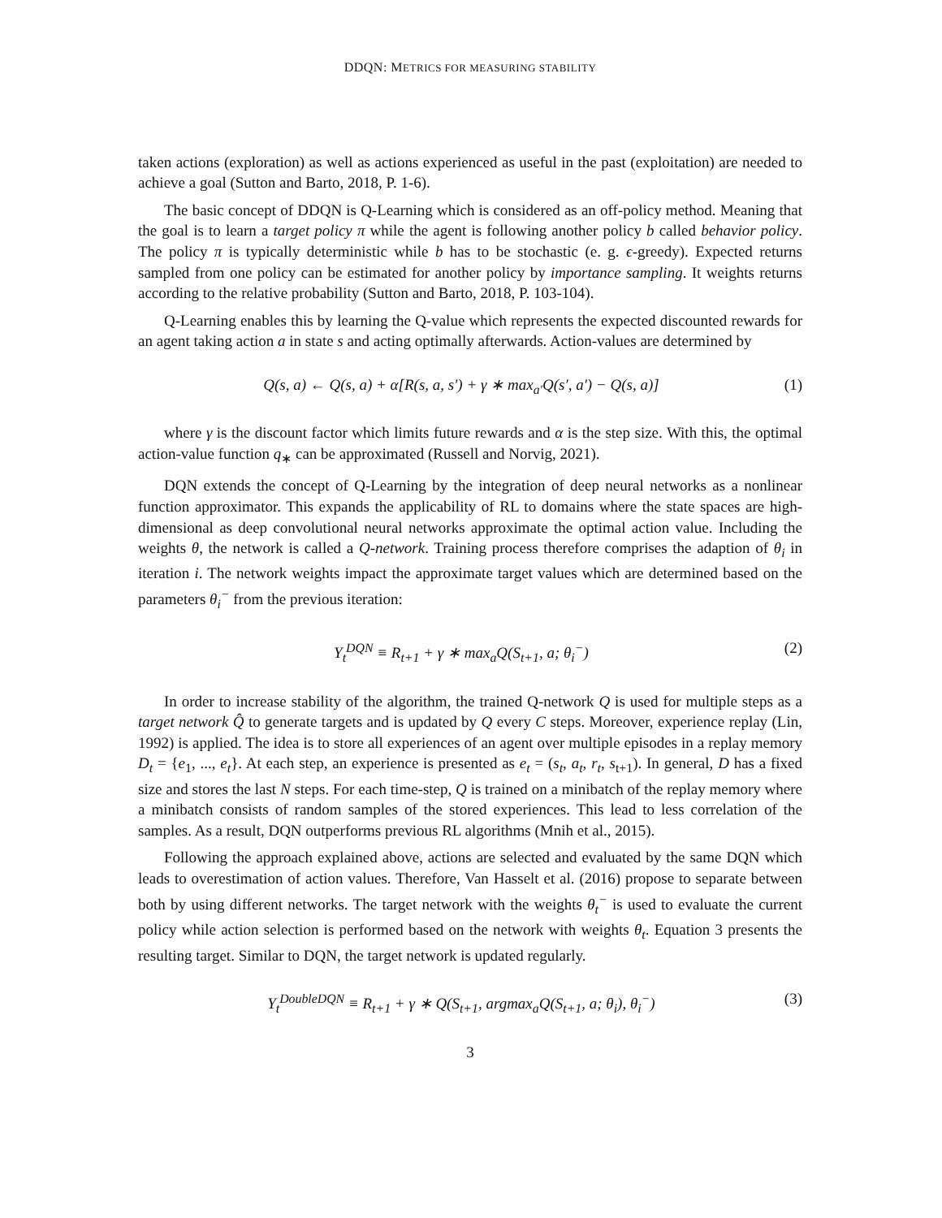DDQN: METRICS FOR MEASURING STABILITY
taken actions (exploration) as well as actions experienced as useful in the past (exploitation) are needed to achieve a goal (Sutton and Barto, 2018, P. 1-6).
The basic concept of DDQN is Q-Learning which is considered as an off-policy method. Meaning that the goal is to learn a target policy π while the agent is following another policy b called behavior policy. The policy π is typically deterministic while b has to be stochastic (e. g. ϵ-greedy). Expected returns sampled from one policy can be estimated for another policy by importance sampling. It weights returns according to the relative probability (Sutton and Barto, 2018, P. 103-104).
Q-Learning enables this by learning the Q-value which represents the expected discounted rewards for an agent taking action a in state s and acting optimally afterwards. Action-values are determined by
Q(s, a) ← Q(s, a) + α[R(s, a, s′) + γ ∗ max<sub>a′</sub>Q(s′, a′) − Q(s, a)] (1)
where γ is the discount factor which limits future rewards and α is the step size. With this, the optimal action-value function q<sub>∗</sub> can be approximated (Russell and Norvig, 2021).
DQN extends the concept of Q-Learning by the integration of deep neural networks as a nonlinear function approximator. This expands the applicability of RL to domains where the state spaces are high-dimensional as deep convolutional neural networks approximate the optimal action value. Including the weights θ, the network is called a Q-network. Training process therefore comprises the adaption of θ<sub>i</sub> in iteration i. The network weights impact the approximate target values which are determined based on the parameters θ<sub>i</sub><sup>−</sup> from the previous iteration:
Y<sub>t</sub><sup>DQN</sup> ≡ R<sub>t+1</sub> + γ ∗ max<sub>a</sub>Q(S<sub>t+1</sub>, a; θ<sub>i</sub><sup>−</sup>) (2)
In order to increase stability of the algorithm, the trained Q-network Q is used for multiple steps as a target network Q̂ to generate targets and is updated by Q every C steps. Moreover, experience replay (Lin, 1992) is applied. The idea is to store all experiences of an agent over multiple episodes in a replay memory D<sub>t</sub> = {e<sub>1</sub>, ..., e<sub>t</sub>}. At each step, an experience is presented as e<sub>t</sub> = (s<sub>t</sub>, a<sub>t</sub>, r<sub>t</sub>, s<sub>t+1</sub>). In general, D has a fixed size and stores the last N steps. For each time-step, Q is trained on a minibatch of the replay memory where a minibatch consists of random samples of the stored experiences. This lead to less correlation of the samples. As a result, DQN outperforms previous RL algorithms (Mnih et al., 2015).
Following the approach explained above, actions are selected and evaluated by the same DQN which leads to overestimation of action values. Therefore, Van Hasselt et al. (2016) propose to separate between both by using different networks. The target network with the weights θ<sub>t</sub><sup>−</sup> is used to evaluate the current policy while action selection is performed based on the network with weights θ<sub>t</sub>. Equation 3 presents the resulting target. Similar to DQN, the target network is updated regularly.
Y<sub>t</sub><sup>DoubleDQN</sup> ≡ R<sub>t+1</sub> + γ ∗ Q(S<sub>t+1</sub>, argmax<sub>a</sub>Q(S<sub>t+1</sub>, a; θ<sub>i</sub>), θ<sub>i</sub><sup>−</sup>) (3)
3